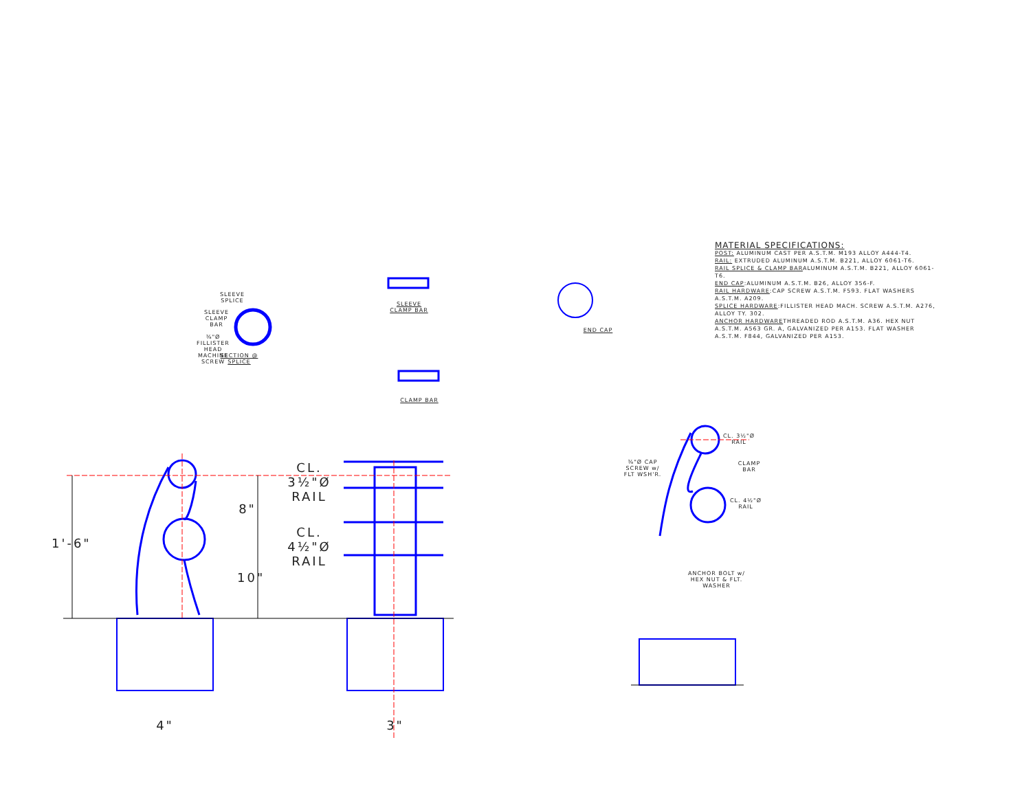SLEEVE SPLICE
SLEEVE CLAMP BAR
⅜"Ø FILLISTER HEAD MACHINE SCREW
SECTION @ SPLICE
SLEEVE CLAMP BAR
CLAMP BAR
END CAP
MATERIAL SPECIFICATIONS:
POST: ALUMINUM CAST PER A.S.T.M. M193 ALLOY A444-T4.
RAIL: EXTRUDED ALUMINUM A.S.T.M. B221, ALLOY 6061-T6.
RAIL SPLICE & CLAMP BARALUMINUM A.S.T.M. B221, ALLOY 6061-T6.
END CAP:ALUMINUM A.S.T.M. B26, ALLOY 356-F.
RAIL HARDWARE:CAP SCREW A.S.T.M. F593. FLAT WASHERS A.S.T.M. A209.
SPLICE HARDWARE:FILLISTER HEAD MACH. SCREW A.S.T.M. A276, ALLOY TY. 302.
ANCHOR HARDWARETHREADED ROD A.S.T.M. A36. HEX NUT A.S.T.M. A563 GR. A, GALVANIZED PER A153. FLAT WASHER A.S.T.M. F844, GALVANIZED PER A153.
CL. 3½"Ø RAIL
CL. 4½"Ø RAIL
1'-6"
8"
10"
4" 3"
CL. 3½"Ø RAIL
CLAMP BAR
CL. 4½"Ø RAIL
⅜"Ø CAP SCREW w/ FLT WSH'R.
ANCHOR BOLT w/ HEX NUT & FLT. WASHER